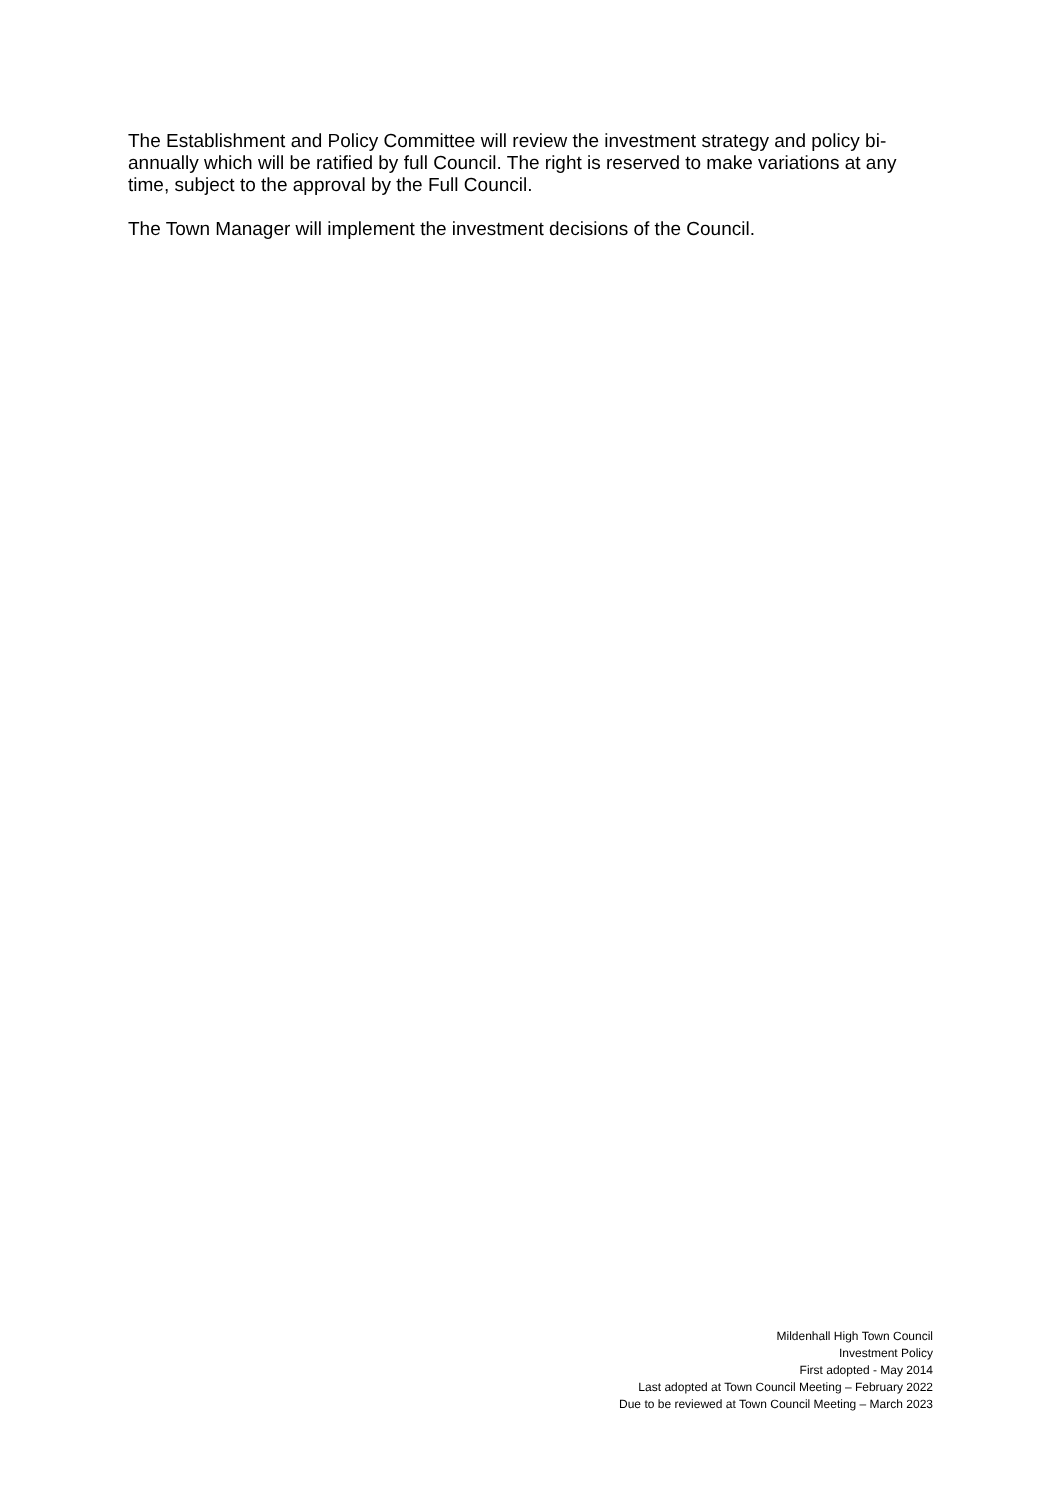The Establishment and Policy Committee will review the investment strategy and policy bi-annually which will be ratified by full Council. The right is reserved to make variations at any time, subject to the approval by the Full Council.
The Town Manager will implement the investment decisions of the Council.
Mildenhall High Town Council
Investment Policy
First adopted - May 2014
Last adopted at Town Council Meeting – February 2022
Due to be reviewed at Town Council Meeting – March 2023